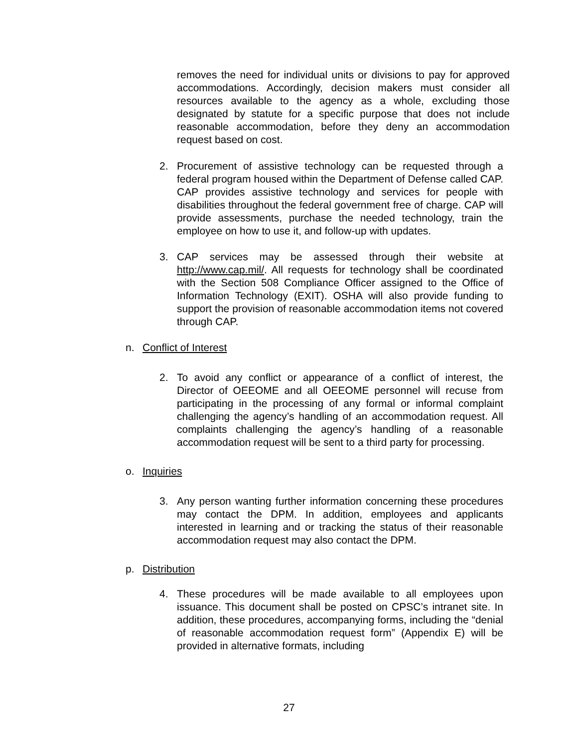removes the need for individual units or divisions to pay for approved accommodations. Accordingly, decision makers must consider all resources available to the agency as a whole, excluding those designated by statute for a specific purpose that does not include reasonable accommodation, before they deny an accommodation request based on cost.
2. Procurement of assistive technology can be requested through a federal program housed within the Department of Defense called CAP. CAP provides assistive technology and services for people with disabilities throughout the federal government free of charge. CAP will provide assessments, purchase the needed technology, train the employee on how to use it, and follow-up with updates.
3. CAP services may be assessed through their website at http://www.cap.mil/. All requests for technology shall be coordinated with the Section 508 Compliance Officer assigned to the Office of Information Technology (EXIT). OSHA will also provide funding to support the provision of reasonable accommodation items not covered through CAP.
n. Conflict of Interest
2. To avoid any conflict or appearance of a conflict of interest, the Director of OEEOME and all OEEOME personnel will recuse from participating in the processing of any formal or informal complaint challenging the agency’s handling of an accommodation request. All complaints challenging the agency’s handling of a reasonable accommodation request will be sent to a third party for processing.
o. Inquiries
3. Any person wanting further information concerning these procedures may contact the DPM. In addition, employees and applicants interested in learning and or tracking the status of their reasonable accommodation request may also contact the DPM.
p. Distribution
4. These procedures will be made available to all employees upon issuance. This document shall be posted on CPSC’s intranet site. In addition, these procedures, accompanying forms, including the “denial of reasonable accommodation request form” (Appendix E) will be provided in alternative formats, including
27